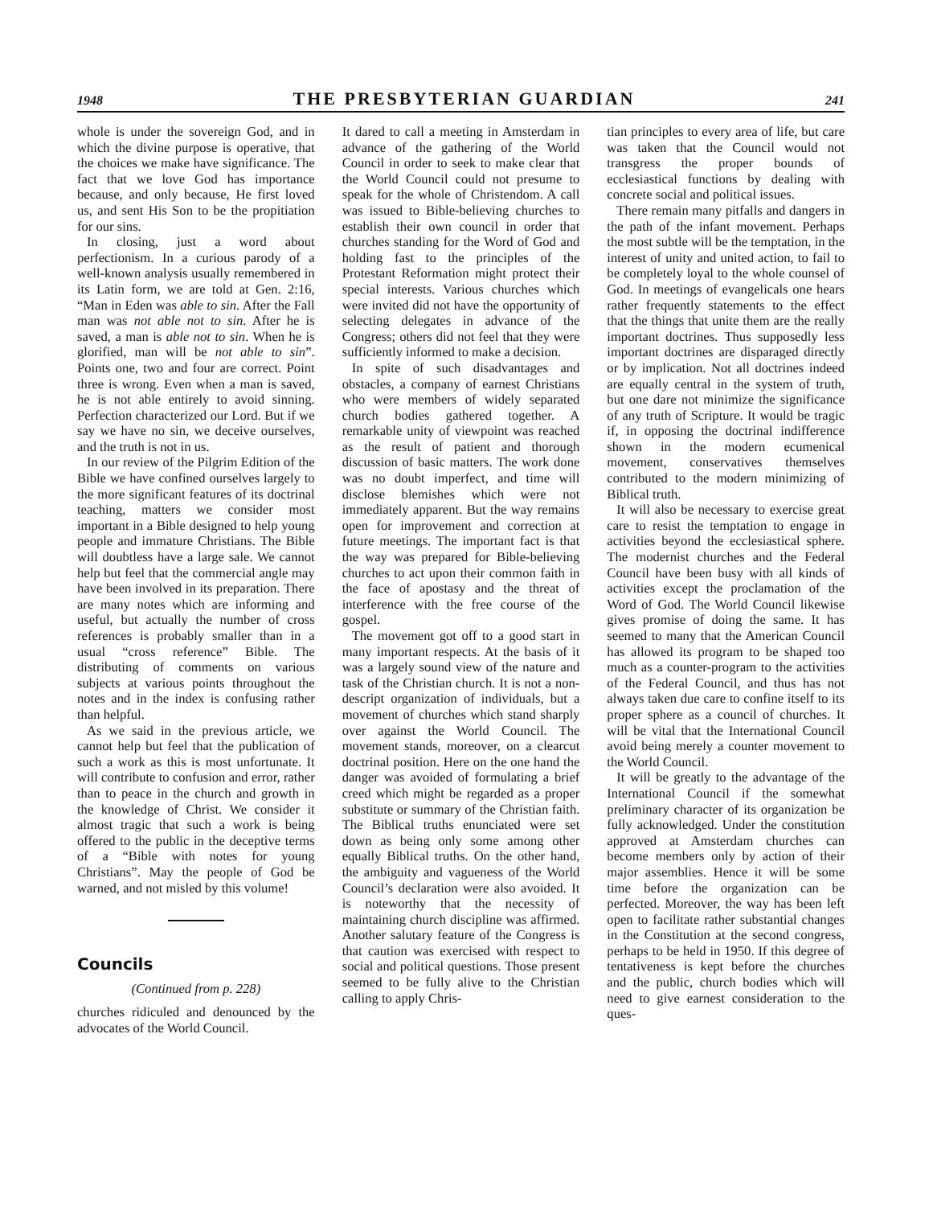1948 THE PRESBYTERIAN GUARDIAN 241
whole is under the sovereign God, and in which the divine purpose is operative, that the choices we make have significance. The fact that we love God has importance because, and only because, He first loved us, and sent His Son to be the propitiation for our sins.
In closing, just a word about perfectionism. In a curious parody of a well-known analysis usually remembered in its Latin form, we are told at Gen. 2:16, “Man in Eden was able to sin. After the Fall man was not able not to sin. After he is saved, a man is able not to sin. When he is glorified, man will be not able to sin”. Points one, two and four are correct. Point three is wrong. Even when a man is saved, he is not able entirely to avoid sinning. Perfection characterized our Lord. But if we say we have no sin, we deceive ourselves, and the truth is not in us.
In our review of the Pilgrim Edition of the Bible we have confined ourselves largely to the more significant features of its doctrinal teaching, matters we consider most important in a Bible designed to help young people and immature Christians. The Bible will doubtless have a large sale. We cannot help but feel that the commercial angle may have been involved in its preparation. There are many notes which are informing and useful, but actually the number of cross references is probably smaller than in a usual “cross reference” Bible. The distributing of comments on various subjects at various points throughout the notes and in the index is confusing rather than helpful.
As we said in the previous article, we cannot help but feel that the publication of such a work as this is most unfortunate. It will contribute to confusion and error, rather than to peace in the church and growth in the knowledge of Christ. We consider it almost tragic that such a work is being offered to the public in the deceptive terms of a “Bible with notes for young Christians”. May the people of God be warned, and not misled by this volume!
Councils
(Continued from p. 228)
churches ridiculed and denounced by the advocates of the World Council.
It dared to call a meeting in Amsterdam in advance of the gathering of the World Council in order to seek to make clear that the World Council could not presume to speak for the whole of Christendom. A call was issued to Bible-believing churches to establish their own council in order that churches standing for the Word of God and holding fast to the principles of the Protestant Reformation might protect their special interests. Various churches which were invited did not have the opportunity of selecting delegates in advance of the Congress; others did not feel that they were sufficiently informed to make a decision.
In spite of such disadvantages and obstacles, a company of earnest Christians who were members of widely separated church bodies gathered together. A remarkable unity of viewpoint was reached as the result of patient and thorough discussion of basic matters. The work done was no doubt imperfect, and time will disclose blemishes which were not immediately apparent. But the way remains open for improvement and correction at future meetings. The important fact is that the way was prepared for Bible-believing churches to act upon their common faith in the face of apostasy and the threat of interference with the free course of the gospel.
The movement got off to a good start in many important respects. At the basis of it was a largely sound view of the nature and task of the Christian church. It is not a non-descript organization of individuals, but a movement of churches which stand sharply over against the World Council. The movement stands, moreover, on a clearcut doctrinal position. Here on the one hand the danger was avoided of formulating a brief creed which might be regarded as a proper substitute or summary of the Christian faith. The Biblical truths enunciated were set down as being only some among other equally Biblical truths. On the other hand, the ambiguity and vagueness of the World Council’s declaration were also avoided. It is noteworthy that the necessity of maintaining church discipline was affirmed. Another salutary feature of the Congress is that caution was exercised with respect to social and political questions. Those present seemed to be fully alive to the Christian calling to apply Chris-
tian principles to every area of life, but care was taken that the Council would not transgress the proper bounds of ecclesiastical functions by dealing with concrete social and political issues.
There remain many pitfalls and dangers in the path of the infant movement. Perhaps the most subtle will be the temptation, in the interest of unity and united action, to fail to be completely loyal to the whole counsel of God. In meetings of evangelicals one hears rather frequently statements to the effect that the things that unite them are the really important doctrines. Thus supposedly less important doctrines are disparaged directly or by implication. Not all doctrines indeed are equally central in the system of truth, but one dare not minimize the significance of any truth of Scripture. It would be tragic if, in opposing the doctrinal indifference shown in the modern ecumenical movement, conservatives themselves contributed to the modern minimizing of Biblical truth.
It will also be necessary to exercise great care to resist the temptation to engage in activities beyond the ecclesiastical sphere. The modernist churches and the Federal Council have been busy with all kinds of activities except the proclamation of the Word of God. The World Council likewise gives promise of doing the same. It has seemed to many that the American Council has allowed its program to be shaped too much as a counter-program to the activities of the Federal Council, and thus has not always taken due care to confine itself to its proper sphere as a council of churches. It will be vital that the International Council avoid being merely a counter movement to the World Council.
It will be greatly to the advantage of the International Council if the somewhat preliminary character of its organization be fully acknowledged. Under the constitution approved at Amsterdam churches can become members only by action of their major assemblies. Hence it will be some time before the organization can be perfected. Moreover, the way has been left open to facilitate rather substantial changes in the Constitution at the second congress, perhaps to be held in 1950. If this degree of tentativeness is kept before the churches and the public, church bodies which will need to give earnest consideration to the ques-